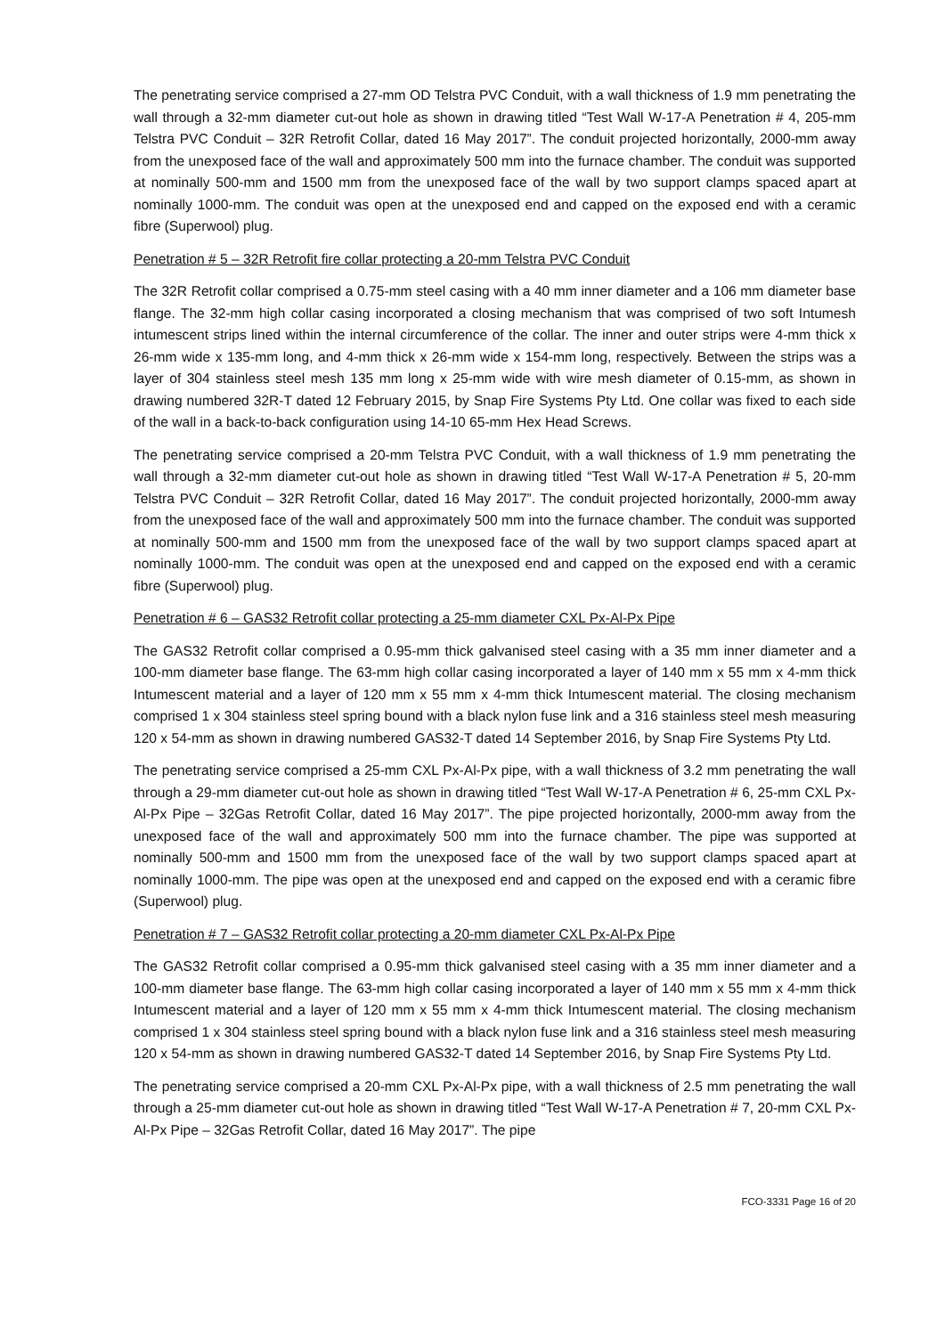The penetrating service comprised a 27-mm OD Telstra PVC Conduit, with a wall thickness of 1.9 mm penetrating the wall through a 32-mm diameter cut-out hole as shown in drawing titled “Test Wall W-17-A Penetration # 4, 205-mm Telstra PVC Conduit – 32R Retrofit Collar, dated 16 May 2017”. The conduit projected horizontally, 2000-mm away from the unexposed face of the wall and approximately 500 mm into the furnace chamber. The conduit was supported at nominally 500-mm and 1500 mm from the unexposed face of the wall by two support clamps spaced apart at nominally 1000-mm. The conduit was open at the unexposed end and capped on the exposed end with a ceramic fibre (Superwool) plug.
Penetration # 5 – 32R Retrofit fire collar protecting a 20-mm Telstra PVC Conduit
The 32R Retrofit collar comprised a 0.75-mm steel casing with a 40 mm inner diameter and a 106 mm diameter base flange. The 32-mm high collar casing incorporated a closing mechanism that was comprised of two soft Intumesh intumescent strips lined within the internal circumference of the collar. The inner and outer strips were 4-mm thick x 26-mm wide x 135-mm long, and 4-mm thick x 26-mm wide x 154-mm long, respectively. Between the strips was a layer of 304 stainless steel mesh 135 mm long x 25-mm wide with wire mesh diameter of 0.15-mm, as shown in drawing numbered 32R-T dated 12 February 2015, by Snap Fire Systems Pty Ltd. One collar was fixed to each side of the wall in a back-to-back configuration using 14-10 65-mm Hex Head Screws.
The penetrating service comprised a 20-mm Telstra PVC Conduit, with a wall thickness of 1.9 mm penetrating the wall through a 32-mm diameter cut-out hole as shown in drawing titled “Test Wall W-17-A Penetration # 5, 20-mm Telstra PVC Conduit – 32R Retrofit Collar, dated 16 May 2017”. The conduit projected horizontally, 2000-mm away from the unexposed face of the wall and approximately 500 mm into the furnace chamber. The conduit was supported at nominally 500-mm and 1500 mm from the unexposed face of the wall by two support clamps spaced apart at nominally 1000-mm. The conduit was open at the unexposed end and capped on the exposed end with a ceramic fibre (Superwool) plug.
Penetration # 6 – GAS32 Retrofit collar protecting a 25-mm diameter CXL Px-Al-Px Pipe
The GAS32 Retrofit collar comprised a 0.95-mm thick galvanised steel casing with a 35 mm inner diameter and a 100-mm diameter base flange. The 63-mm high collar casing incorporated a layer of 140 mm x 55 mm x 4-mm thick Intumescent material and a layer of 120 mm x 55 mm x 4-mm thick Intumescent material. The closing mechanism comprised 1 x 304 stainless steel spring bound with a black nylon fuse link and a 316 stainless steel mesh measuring 120 x 54-mm as shown in drawing numbered GAS32-T dated 14 September 2016, by Snap Fire Systems Pty Ltd.
The penetrating service comprised a 25-mm CXL Px-Al-Px pipe, with a wall thickness of 3.2 mm penetrating the wall through a 29-mm diameter cut-out hole as shown in drawing titled “Test Wall W-17-A Penetration # 6, 25-mm CXL Px-Al-Px Pipe – 32Gas Retrofit Collar, dated 16 May 2017”. The pipe projected horizontally, 2000-mm away from the unexposed face of the wall and approximately 500 mm into the furnace chamber. The pipe was supported at nominally 500-mm and 1500 mm from the unexposed face of the wall by two support clamps spaced apart at nominally 1000-mm. The pipe was open at the unexposed end and capped on the exposed end with a ceramic fibre (Superwool) plug.
Penetration # 7 – GAS32 Retrofit collar protecting a 20-mm diameter CXL Px-Al-Px Pipe
The GAS32 Retrofit collar comprised a 0.95-mm thick galvanised steel casing with a 35 mm inner diameter and a 100-mm diameter base flange. The 63-mm high collar casing incorporated a layer of 140 mm x 55 mm x 4-mm thick Intumescent material and a layer of 120 mm x 55 mm x 4-mm thick Intumescent material. The closing mechanism comprised 1 x 304 stainless steel spring bound with a black nylon fuse link and a 316 stainless steel mesh measuring 120 x 54-mm as shown in drawing numbered GAS32-T dated 14 September 2016, by Snap Fire Systems Pty Ltd.
The penetrating service comprised a 20-mm CXL Px-Al-Px pipe, with a wall thickness of 2.5 mm penetrating the wall through a 25-mm diameter cut-out hole as shown in drawing titled “Test Wall W-17-A Penetration # 7, 20-mm CXL Px-Al-Px Pipe – 32Gas Retrofit Collar, dated 16 May 2017”. The pipe
FCO-3331 Page 16 of 20